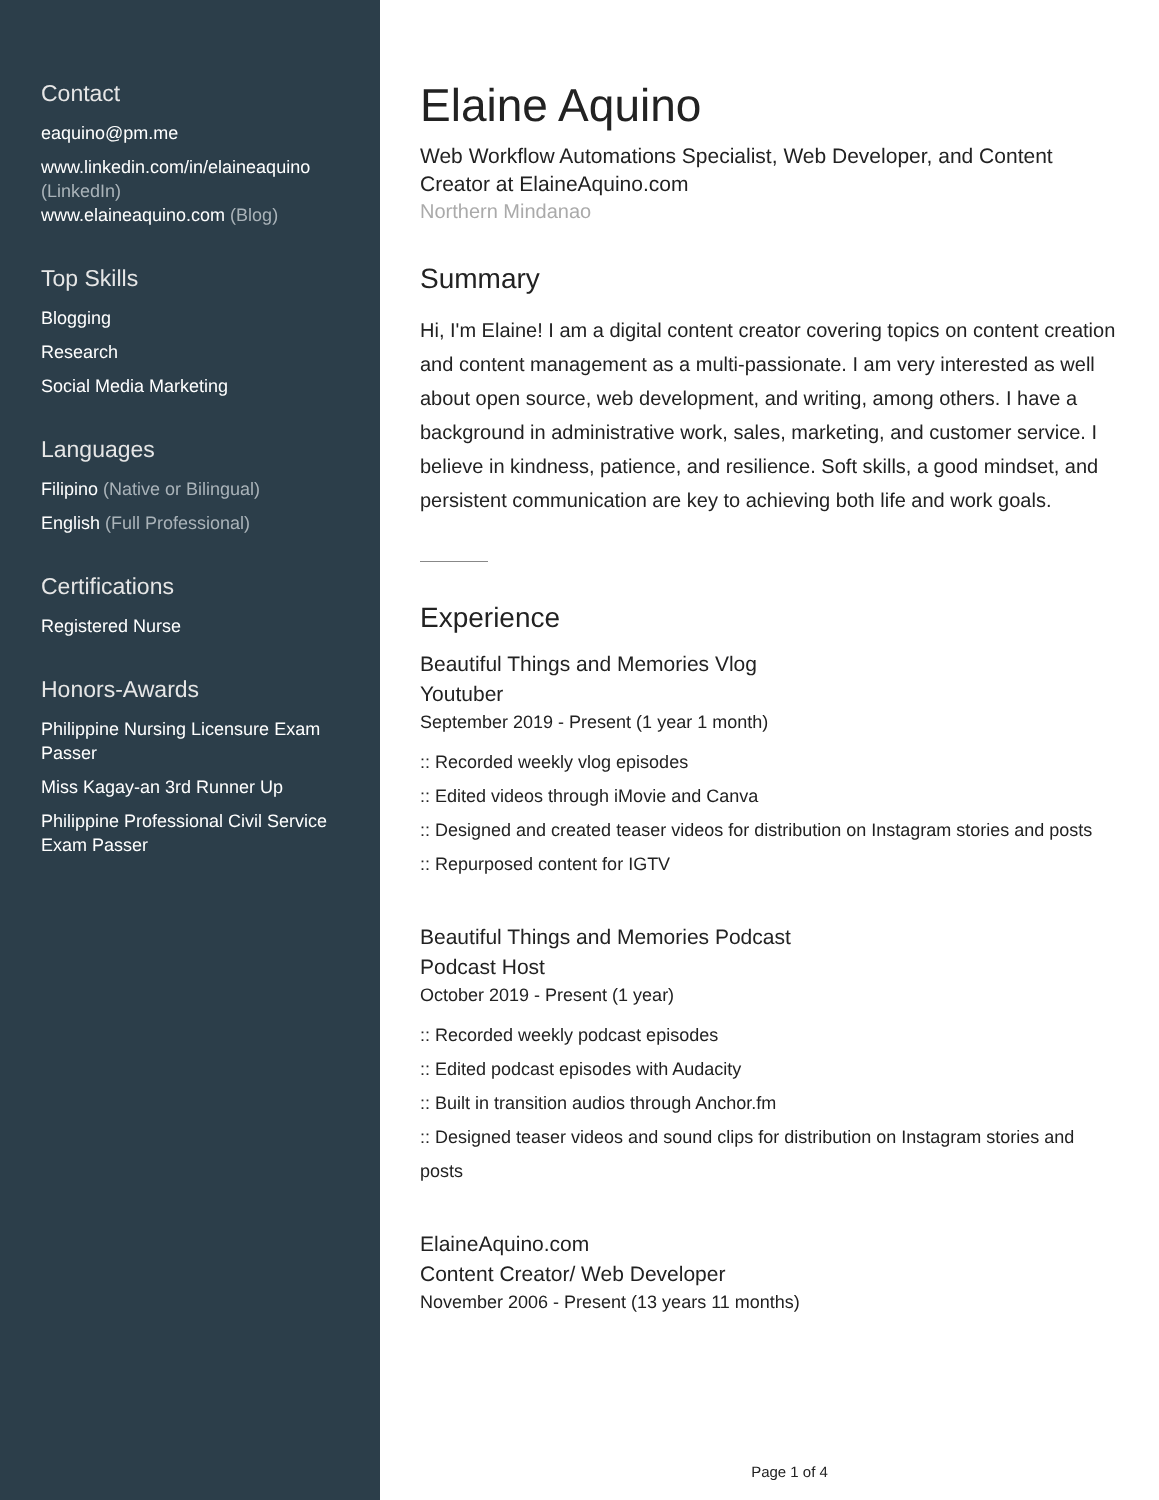Contact
eaquino@pm.me
www.linkedin.com/in/elaineaquino (LinkedIn)
www.elaineaquino.com (Blog)
Top Skills
Blogging
Research
Social Media Marketing
Languages
Filipino (Native or Bilingual)
English (Full Professional)
Certifications
Registered Nurse
Honors-Awards
Philippine Nursing Licensure Exam Passer
Miss Kagay-an 3rd Runner Up
Philippine Professional Civil Service Exam Passer
Elaine Aquino
Web Workflow Automations Specialist, Web Developer, and Content Creator at ElaineAquino.com
Northern Mindanao
Summary
Hi, I'm Elaine! I am a digital content creator covering topics on content creation and content management as a multi-passionate. I am very interested as well about open source, web development, and writing, among others. I have a background in administrative work, sales, marketing, and customer service. I believe in kindness, patience, and resilience. Soft skills, a good mindset, and persistent communication are key to achieving both life and work goals.
Experience
Beautiful Things and Memories Vlog
Youtuber
September 2019 - Present (1 year 1 month)
:: Recorded weekly vlog episodes
:: Edited videos through iMovie and Canva
:: Designed and created teaser videos for distribution on Instagram stories and posts
:: Repurposed content for IGTV
Beautiful Things and Memories Podcast
Podcast Host
October 2019 - Present (1 year)
:: Recorded weekly podcast episodes
:: Edited podcast episodes with Audacity
:: Built in transition audios through Anchor.fm
:: Designed teaser videos and sound clips for distribution on Instagram stories and posts
ElaineAquino.com
Content Creator/ Web Developer
November 2006 - Present (13 years 11 months)
Page 1 of 4